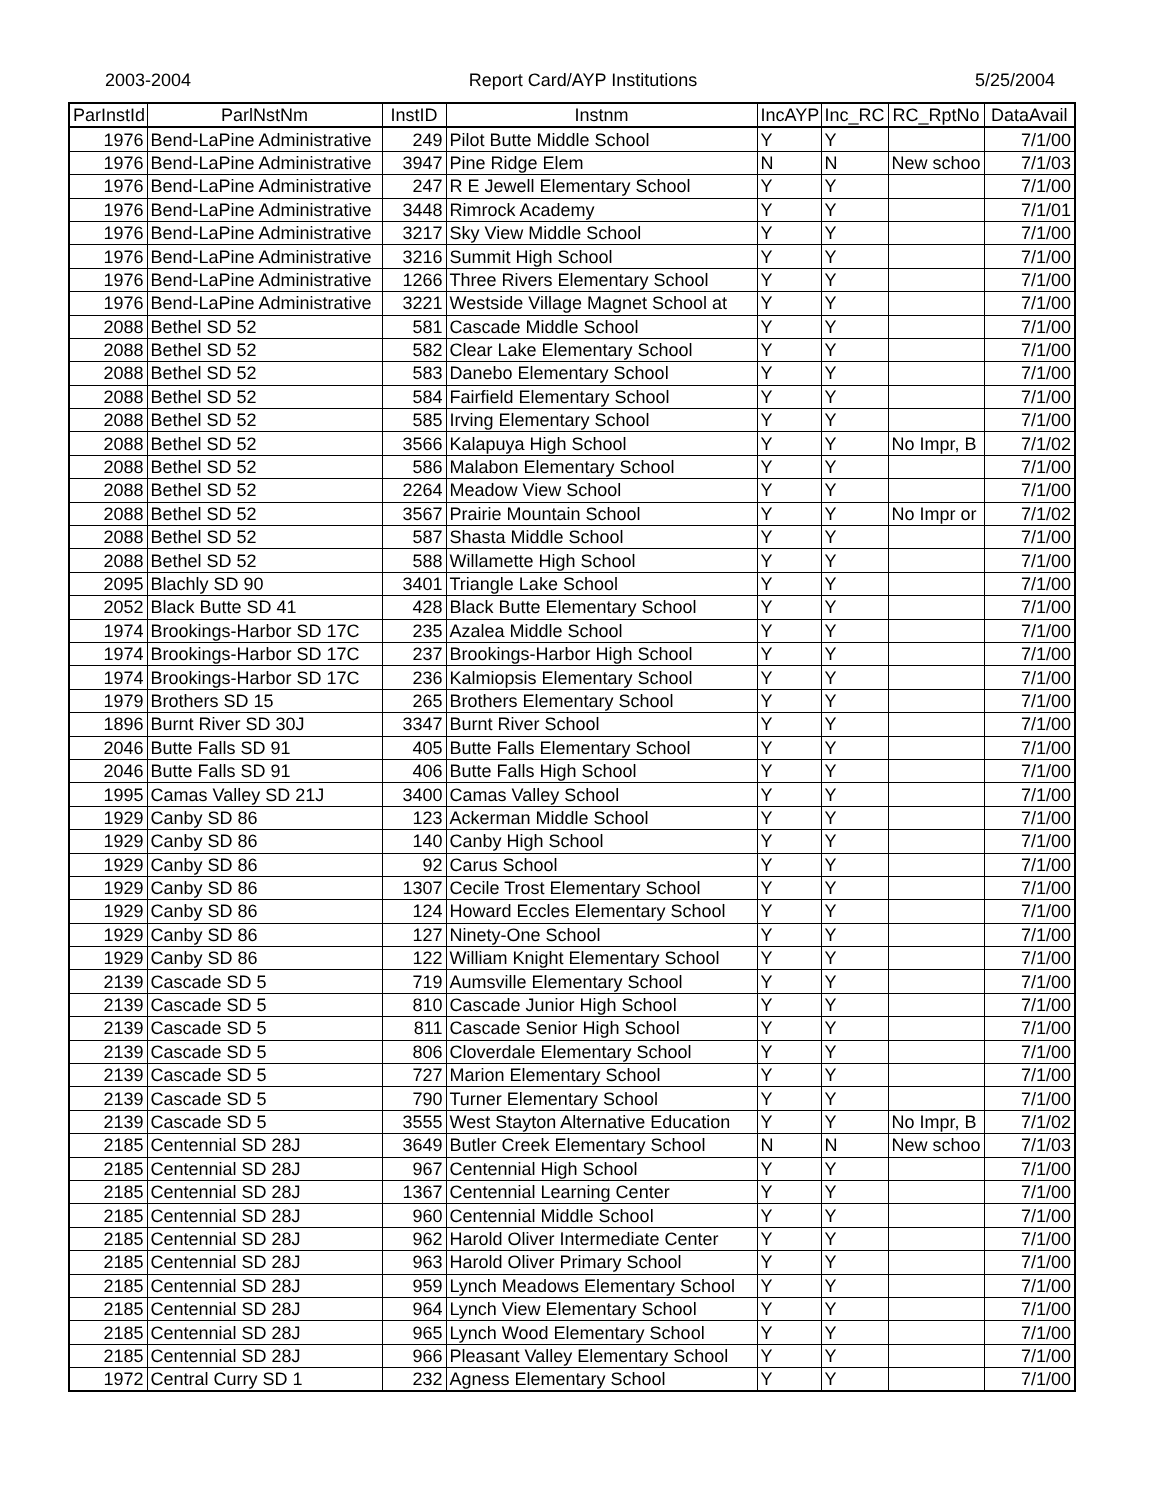2003-2004 Report Card/AYP Institutions 5/25/2004
| ParInstId | ParlNstNm | InstID | Instnm | IncAYP | Inc_RC | RC_RptNo | DataAvail |
| --- | --- | --- | --- | --- | --- | --- | --- |
| 1976 | Bend-LaPine Administrative | 249 | Pilot Butte Middle School | Y | Y | | 7/1/00 |
| 1976 | Bend-LaPine Administrative | 3947 | Pine Ridge Elem | N | N | New schoo | 7/1/03 |
| 1976 | Bend-LaPine Administrative | 247 | R E Jewell Elementary School | Y | Y | | 7/1/00 |
| 1976 | Bend-LaPine Administrative | 3448 | Rimrock Academy | Y | Y | | 7/1/01 |
| 1976 | Bend-LaPine Administrative | 3217 | Sky View Middle School | Y | Y | | 7/1/00 |
| 1976 | Bend-LaPine Administrative | 3216 | Summit High School | Y | Y | | 7/1/00 |
| 1976 | Bend-LaPine Administrative | 1266 | Three Rivers Elementary School | Y | Y | | 7/1/00 |
| 1976 | Bend-LaPine Administrative | 3221 | Westside Village Magnet School at | Y | Y | | 7/1/00 |
| 2088 | Bethel SD 52 | 581 | Cascade Middle School | Y | Y | | 7/1/00 |
| 2088 | Bethel SD 52 | 582 | Clear Lake Elementary School | Y | Y | | 7/1/00 |
| 2088 | Bethel SD 52 | 583 | Danebo Elementary School | Y | Y | | 7/1/00 |
| 2088 | Bethel SD 52 | 584 | Fairfield Elementary School | Y | Y | | 7/1/00 |
| 2088 | Bethel SD 52 | 585 | Irving Elementary School | Y | Y | | 7/1/00 |
| 2088 | Bethel SD 52 | 3566 | Kalapuya High School | Y | Y | No Impr, B | 7/1/02 |
| 2088 | Bethel SD 52 | 586 | Malabon Elementary School | Y | Y | | 7/1/00 |
| 2088 | Bethel SD 52 | 2264 | Meadow View School | Y | Y | | 7/1/00 |
| 2088 | Bethel SD 52 | 3567 | Prairie Mountain School | Y | Y | No Impr or | 7/1/02 |
| 2088 | Bethel SD 52 | 587 | Shasta Middle School | Y | Y | | 7/1/00 |
| 2088 | Bethel SD 52 | 588 | Willamette High School | Y | Y | | 7/1/00 |
| 2095 | Blachly SD 90 | 3401 | Triangle Lake School | Y | Y | | 7/1/00 |
| 2052 | Black Butte SD 41 | 428 | Black Butte Elementary School | Y | Y | | 7/1/00 |
| 1974 | Brookings-Harbor SD 17C | 235 | Azalea Middle School | Y | Y | | 7/1/00 |
| 1974 | Brookings-Harbor SD 17C | 237 | Brookings-Harbor High School | Y | Y | | 7/1/00 |
| 1974 | Brookings-Harbor SD 17C | 236 | Kalmiopsis Elementary School | Y | Y | | 7/1/00 |
| 1979 | Brothers SD 15 | 265 | Brothers Elementary School | Y | Y | | 7/1/00 |
| 1896 | Burnt River SD 30J | 3347 | Burnt River School | Y | Y | | 7/1/00 |
| 2046 | Butte Falls SD 91 | 405 | Butte Falls Elementary School | Y | Y | | 7/1/00 |
| 2046 | Butte Falls SD 91 | 406 | Butte Falls High School | Y | Y | | 7/1/00 |
| 1995 | Camas Valley SD 21J | 3400 | Camas Valley School | Y | Y | | 7/1/00 |
| 1929 | Canby SD 86 | 123 | Ackerman Middle School | Y | Y | | 7/1/00 |
| 1929 | Canby SD 86 | 140 | Canby High School | Y | Y | | 7/1/00 |
| 1929 | Canby SD 86 | 92 | Carus School | Y | Y | | 7/1/00 |
| 1929 | Canby SD 86 | 1307 | Cecile Trost Elementary School | Y | Y | | 7/1/00 |
| 1929 | Canby SD 86 | 124 | Howard Eccles Elementary School | Y | Y | | 7/1/00 |
| 1929 | Canby SD 86 | 127 | Ninety-One School | Y | Y | | 7/1/00 |
| 1929 | Canby SD 86 | 122 | William Knight Elementary School | Y | Y | | 7/1/00 |
| 2139 | Cascade SD 5 | 719 | Aumsville Elementary School | Y | Y | | 7/1/00 |
| 2139 | Cascade SD 5 | 810 | Cascade Junior High School | Y | Y | | 7/1/00 |
| 2139 | Cascade SD 5 | 811 | Cascade Senior High School | Y | Y | | 7/1/00 |
| 2139 | Cascade SD 5 | 806 | Cloverdale Elementary School | Y | Y | | 7/1/00 |
| 2139 | Cascade SD 5 | 727 | Marion Elementary School | Y | Y | | 7/1/00 |
| 2139 | Cascade SD 5 | 790 | Turner Elementary School | Y | Y | | 7/1/00 |
| 2139 | Cascade SD 5 | 3555 | West Stayton Alternative Education | Y | Y | No Impr, B | 7/1/02 |
| 2185 | Centennial SD 28J | 3649 | Butler Creek Elementary School | N | N | New schoo | 7/1/03 |
| 2185 | Centennial SD 28J | 967 | Centennial High School | Y | Y | | 7/1/00 |
| 2185 | Centennial SD 28J | 1367 | Centennial Learning Center | Y | Y | | 7/1/00 |
| 2185 | Centennial SD 28J | 960 | Centennial Middle School | Y | Y | | 7/1/00 |
| 2185 | Centennial SD 28J | 962 | Harold Oliver Intermediate Center | Y | Y | | 7/1/00 |
| 2185 | Centennial SD 28J | 963 | Harold Oliver Primary School | Y | Y | | 7/1/00 |
| 2185 | Centennial SD 28J | 959 | Lynch Meadows Elementary School | Y | Y | | 7/1/00 |
| 2185 | Centennial SD 28J | 964 | Lynch View Elementary School | Y | Y | | 7/1/00 |
| 2185 | Centennial SD 28J | 965 | Lynch Wood Elementary School | Y | Y | | 7/1/00 |
| 2185 | Centennial SD 28J | 966 | Pleasant Valley Elementary School | Y | Y | | 7/1/00 |
| 1972 | Central Curry SD 1 | 232 | Agness Elementary School | Y | Y | | 7/1/00 |